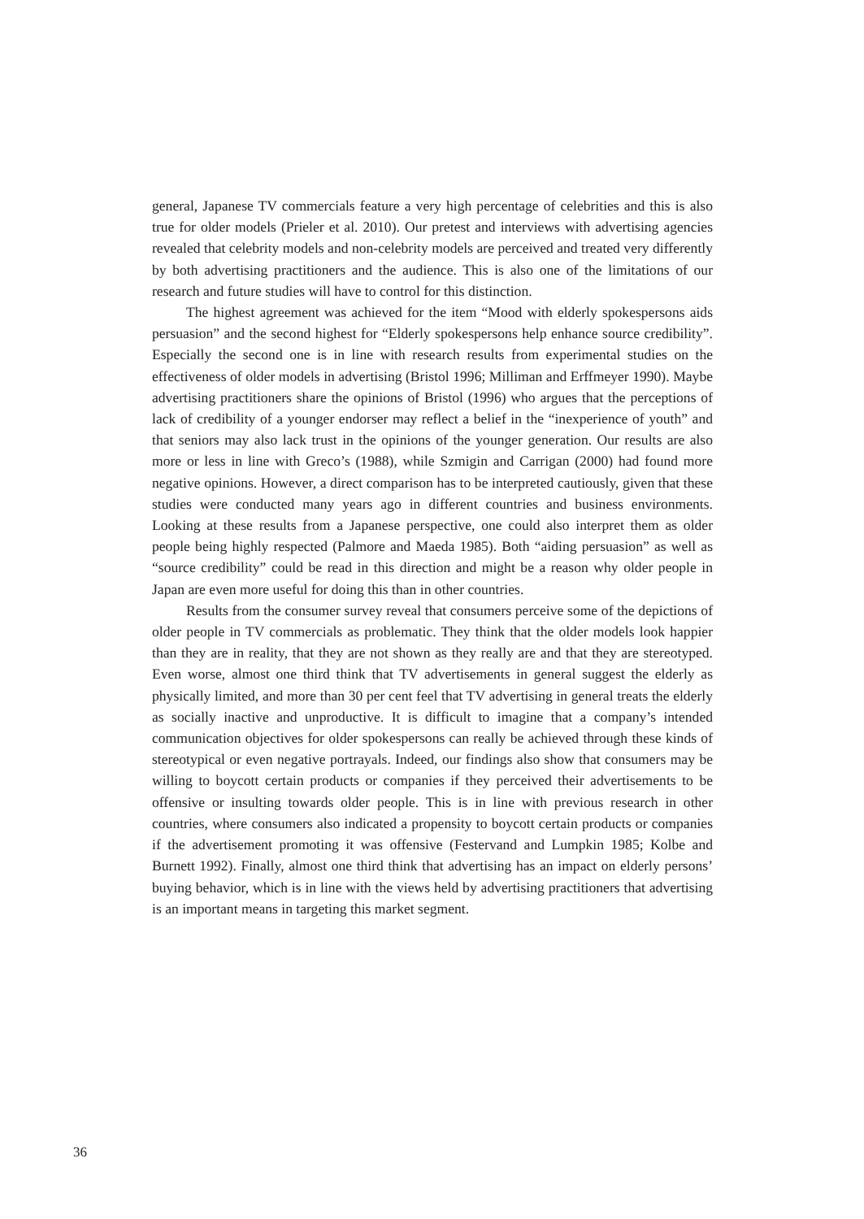general, Japanese TV commercials feature a very high percentage of celebrities and this is also true for older models (Prieler et al. 2010). Our pretest and interviews with advertising agencies revealed that celebrity models and non-celebrity models are perceived and treated very differently by both advertising practitioners and the audience. This is also one of the limitations of our research and future studies will have to control for this distinction.
The highest agreement was achieved for the item “Mood with elderly spokespersons aids persuasion” and the second highest for “Elderly spokespersons help enhance source credibility”. Especially the second one is in line with research results from experimental studies on the effectiveness of older models in advertising (Bristol 1996; Milliman and Erffmeyer 1990). Maybe advertising practitioners share the opinions of Bristol (1996) who argues that the perceptions of lack of credibility of a younger endorser may reflect a belief in the “inexperience of youth” and that seniors may also lack trust in the opinions of the younger generation. Our results are also more or less in line with Greco’s (1988), while Szmigin and Carrigan (2000) had found more negative opinions. However, a direct comparison has to be interpreted cautiously, given that these studies were conducted many years ago in different countries and business environments. Looking at these results from a Japanese perspective, one could also interpret them as older people being highly respected (Palmore and Maeda 1985). Both “aiding persuasion” as well as “source credibility” could be read in this direction and might be a reason why older people in Japan are even more useful for doing this than in other countries.
Results from the consumer survey reveal that consumers perceive some of the depictions of older people in TV commercials as problematic. They think that the older models look happier than they are in reality, that they are not shown as they really are and that they are stereotyped. Even worse, almost one third think that TV advertisements in general suggest the elderly as physically limited, and more than 30 per cent feel that TV advertising in general treats the elderly as socially inactive and unproductive. It is difficult to imagine that a company’s intended communication objectives for older spokespersons can really be achieved through these kinds of stereotypical or even negative portrayals. Indeed, our findings also show that consumers may be willing to boycott certain products or companies if they perceived their advertisements to be offensive or insulting towards older people. This is in line with previous research in other countries, where consumers also indicated a propensity to boycott certain products or companies if the advertisement promoting it was offensive (Festervand and Lumpkin 1985; Kolbe and Burnett 1992). Finally, almost one third think that advertising has an impact on elderly persons’ buying behavior, which is in line with the views held by advertising practitioners that advertising is an important means in targeting this market segment.
36